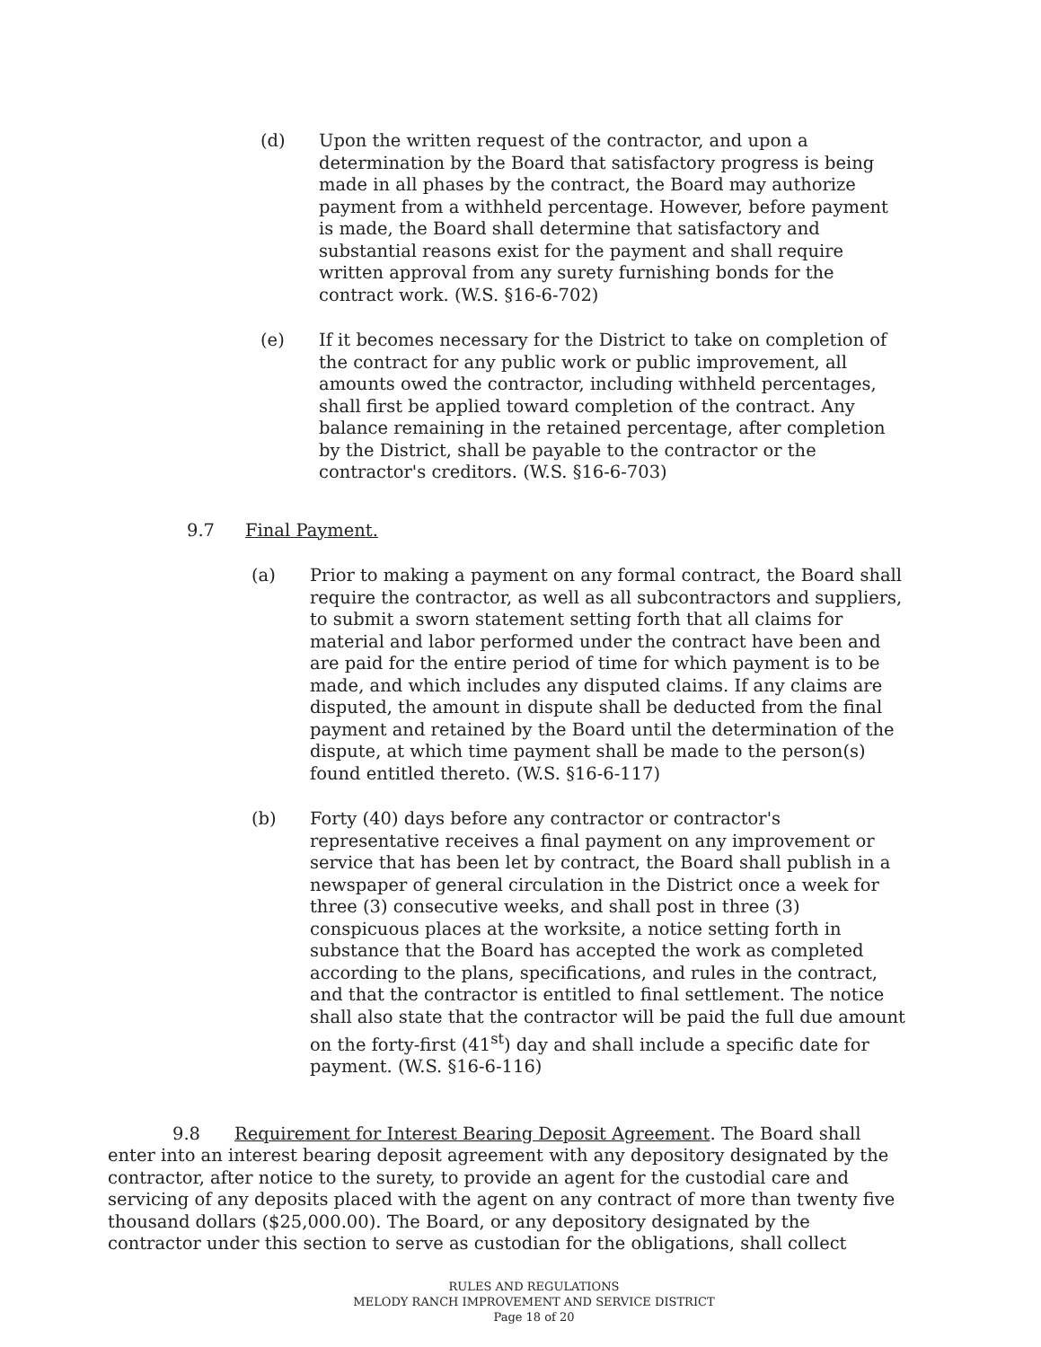(d) Upon the written request of the contractor, and upon a determination by the Board that satisfactory progress is being made in all phases by the contract, the Board may authorize payment from a withheld percentage. However, before payment is made, the Board shall determine that satisfactory and substantial reasons exist for the payment and shall require written approval from any surety furnishing bonds for the contract work. (W.S. §16-6-702)
(e) If it becomes necessary for the District to take on completion of the contract for any public work or public improvement, all amounts owed the contractor, including withheld percentages, shall first be applied toward completion of the contract. Any balance remaining in the retained percentage, after completion by the District, shall be payable to the contractor or the contractor's creditors. (W.S. §16-6-703)
9.7 Final Payment.
(a) Prior to making a payment on any formal contract, the Board shall require the contractor, as well as all subcontractors and suppliers, to submit a sworn statement setting forth that all claims for material and labor performed under the contract have been and are paid for the entire period of time for which payment is to be made, and which includes any disputed claims. If any claims are disputed, the amount in dispute shall be deducted from the final payment and retained by the Board until the determination of the dispute, at which time payment shall be made to the person(s) found entitled thereto. (W.S. §16-6-117)
(b) Forty (40) days before any contractor or contractor's representative receives a final payment on any improvement or service that has been let by contract, the Board shall publish in a newspaper of general circulation in the District once a week for three (3) consecutive weeks, and shall post in three (3) conspicuous places at the worksite, a notice setting forth in substance that the Board has accepted the work as completed according to the plans, specifications, and rules in the contract, and that the contractor is entitled to final settlement. The notice shall also state that the contractor will be paid the full due amount on the forty-first (41<sup>st</sup>) day and shall include a specific date for payment. (W.S. §16-6-116)
9.8 Requirement for Interest Bearing Deposit Agreement. The Board shall enter into an interest bearing deposit agreement with any depository designated by the contractor, after notice to the surety, to provide an agent for the custodial care and servicing of any deposits placed with the agent on any contract of more than twenty five thousand dollars ($25,000.00). The Board, or any depository designated by the contractor under this section to serve as custodian for the obligations, shall collect
RULES AND REGULATIONS
MELODY RANCH IMPROVEMENT AND SERVICE DISTRICT
Page 18 of 20